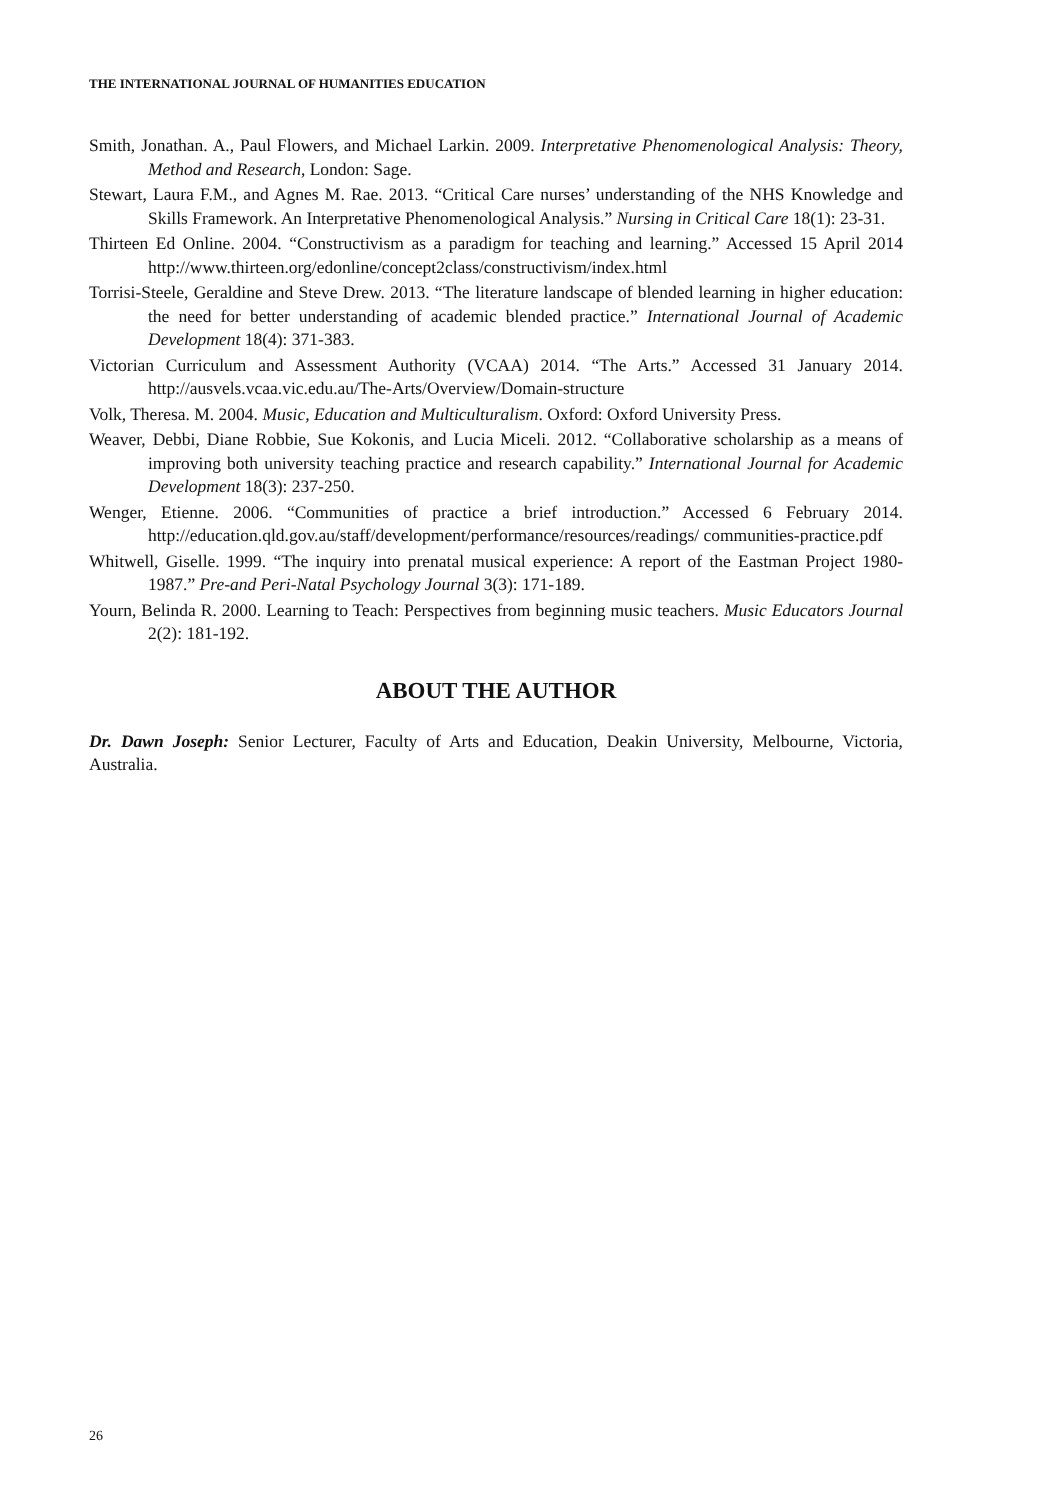THE INTERNATIONAL JOURNAL OF HUMANITIES EDUCATION
Smith, Jonathan. A., Paul Flowers, and Michael Larkin. 2009. Interpretative Phenomenological Analysis: Theory, Method and Research, London: Sage.
Stewart, Laura F.M., and Agnes M. Rae. 2013. “Critical Care nurses’ understanding of the NHS Knowledge and Skills Framework. An Interpretative Phenomenological Analysis.” Nursing in Critical Care 18(1): 23-31.
Thirteen Ed Online. 2004. “Constructivism as a paradigm for teaching and learning.” Accessed 15 April 2014 http://www.thirteen.org/edonline/concept2class/constructivism/index.html
Torrisi-Steele, Geraldine and Steve Drew. 2013. “The literature landscape of blended learning in higher education: the need for better understanding of academic blended practice.” International Journal of Academic Development 18(4): 371-383.
Victorian Curriculum and Assessment Authority (VCAA) 2014. “The Arts.” Accessed 31 January 2014. http://ausvels.vcaa.vic.edu.au/The-Arts/Overview/Domain-structure
Volk, Theresa. M. 2004. Music, Education and Multiculturalism. Oxford: Oxford University Press.
Weaver, Debbi, Diane Robbie, Sue Kokonis, and Lucia Miceli. 2012. “Collaborative scholarship as a means of improving both university teaching practice and research capability.” International Journal for Academic Development 18(3): 237-250.
Wenger, Etienne. 2006. “Communities of practice a brief introduction.” Accessed 6 February 2014. http://education.qld.gov.au/staff/development/performance/resources/readings/ communities-practice.pdf
Whitwell, Giselle. 1999. “The inquiry into prenatal musical experience: A report of the Eastman Project 1980-1987.” Pre-and Peri-Natal Psychology Journal 3(3): 171-189.
Yourn, Belinda R. 2000. Learning to Teach: Perspectives from beginning music teachers. Music Educators Journal 2(2): 181-192.
ABOUT THE AUTHOR
Dr. Dawn Joseph: Senior Lecturer, Faculty of Arts and Education, Deakin University, Melbourne, Victoria, Australia.
26